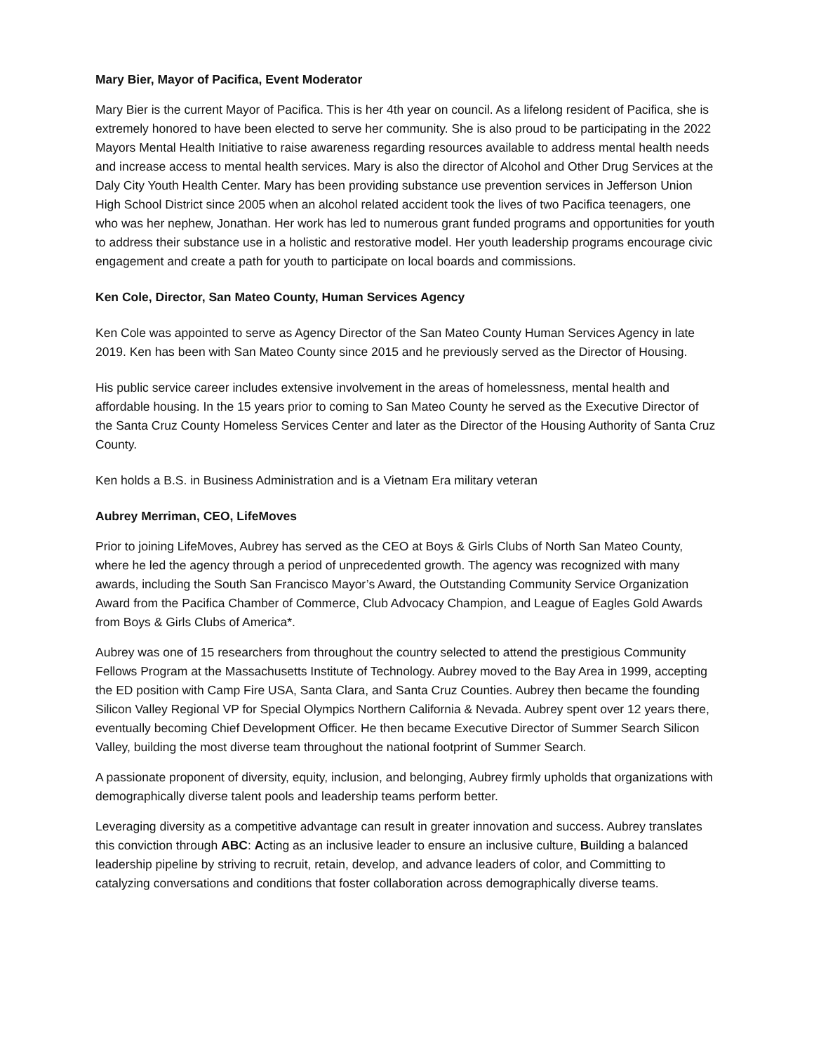Mary Bier, Mayor of Pacifica, Event Moderator
Mary Bier is the current Mayor of Pacifica. This is her 4th year on council. As a lifelong resident of Pacifica, she is extremely honored to have been elected to serve her community. She is also proud to be participating in the 2022 Mayors Mental Health Initiative to raise awareness regarding resources available to address mental health needs and increase access to mental health services. Mary is also the director of Alcohol and Other Drug Services at the Daly City Youth Health Center. Mary has been providing substance use prevention services in Jefferson Union High School District since 2005 when an alcohol related accident took the lives of two Pacifica teenagers, one who was her nephew, Jonathan. Her work has led to numerous grant funded programs and opportunities for youth to address their substance use in a holistic and restorative model. Her youth leadership programs encourage civic engagement and create a path for youth to participate on local boards and commissions.
Ken Cole, Director, San Mateo County, Human Services Agency
Ken Cole was appointed to serve as Agency Director of the San Mateo County Human Services Agency in late 2019. Ken has been with San Mateo County since 2015 and he previously served as the Director of Housing.
His public service career includes extensive involvement in the areas of homelessness, mental health and affordable housing. In the 15 years prior to coming to San Mateo County he served as the Executive Director of the Santa Cruz County Homeless Services Center and later as the Director of the Housing Authority of Santa Cruz County.
Ken holds a B.S. in Business Administration and is a Vietnam Era military veteran
Aubrey Merriman, CEO, LifeMoves
Prior to joining LifeMoves, Aubrey has served as the CEO at Boys & Girls Clubs of North San Mateo County, where he led the agency through a period of unprecedented growth. The agency was recognized with many awards, including the South San Francisco Mayor’s Award, the Outstanding Community Service Organization Award from the Pacifica Chamber of Commerce, Club Advocacy Champion, and League of Eagles Gold Awards from Boys & Girls Clubs of America*.
Aubrey was one of 15 researchers from throughout the country selected to attend the prestigious Community Fellows Program at the Massachusetts Institute of Technology. Aubrey moved to the Bay Area in 1999, accepting the ED position with Camp Fire USA, Santa Clara, and Santa Cruz Counties. Aubrey then became the founding Silicon Valley Regional VP for Special Olympics Northern California & Nevada. Aubrey spent over 12 years there, eventually becoming Chief Development Officer. He then became Executive Director of Summer Search Silicon Valley, building the most diverse team throughout the national footprint of Summer Search.
A passionate proponent of diversity, equity, inclusion, and belonging, Aubrey firmly upholds that organizations with demographically diverse talent pools and leadership teams perform better.
Leveraging diversity as a competitive advantage can result in greater innovation and success. Aubrey translates this conviction through ABC: Acting as an inclusive leader to ensure an inclusive culture, Building a balanced leadership pipeline by striving to recruit, retain, develop, and advance leaders of color, and Committing to catalyzing conversations and conditions that foster collaboration across demographically diverse teams.